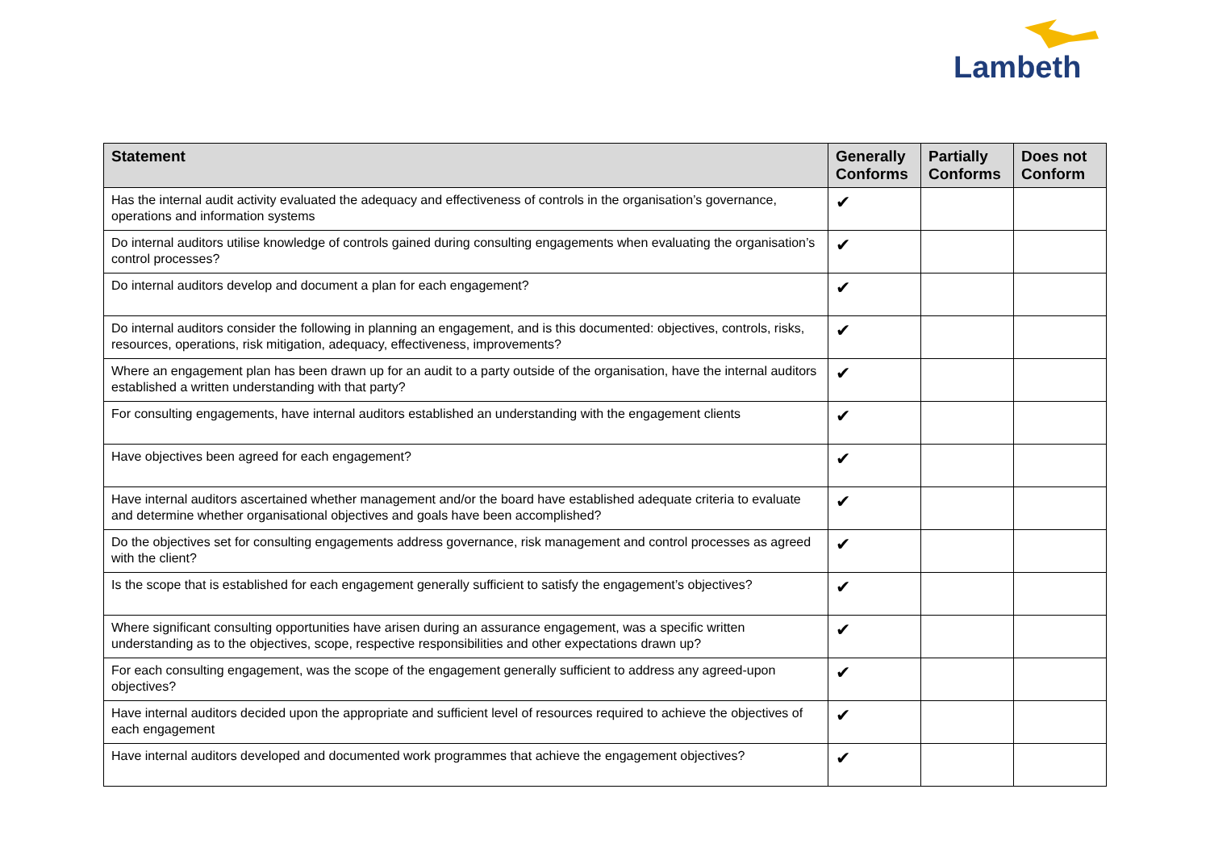Lambeth
| Statement | Generally Conforms | Partially Conforms | Does not Conform |
| --- | --- | --- | --- |
| Has the internal audit activity evaluated the adequacy and effectiveness of controls in the organisation’s governance, operations and information systems | ✔ | | |
| Do internal auditors utilise knowledge of controls gained during consulting engagements when evaluating the organisation’s control processes? | ✔ | | |
| Do internal auditors develop and document a plan for each engagement? | ✔ | | |
| Do internal auditors consider the following in planning an engagement, and is this documented: objectives, controls, risks, resources, operations, risk mitigation, adequacy, effectiveness, improvements? | ✔ | | |
| Where an engagement plan has been drawn up for an audit to a party outside of the organisation, have the internal auditors established a written understanding with that party? | ✔ | | |
| For consulting engagements, have internal auditors established an understanding with the engagement clients | ✔ | | |
| Have objectives been agreed for each engagement? | ✔ | | |
| Have internal auditors ascertained whether management and/or the board have established adequate criteria to evaluate and determine whether organisational objectives and goals have been accomplished? | ✔ | | |
| Do the objectives set for consulting engagements address governance, risk management and control processes as agreed with the client? | ✔ | | |
| Is the scope that is established for each engagement generally sufficient to satisfy the engagement’s objectives? | ✔ | | |
| Where significant consulting opportunities have arisen during an assurance engagement, was a specific written understanding as to the objectives, scope, respective responsibilities and other expectations drawn up? | ✔ | | |
| For each consulting engagement, was the scope of the engagement generally sufficient to address any agreed-upon objectives? | ✔ | | |
| Have internal auditors decided upon the appropriate and sufficient level of resources required to achieve the objectives of each engagement | ✔ | | |
| Have internal auditors developed and documented work programmes that achieve the engagement objectives? | ✔ | | |